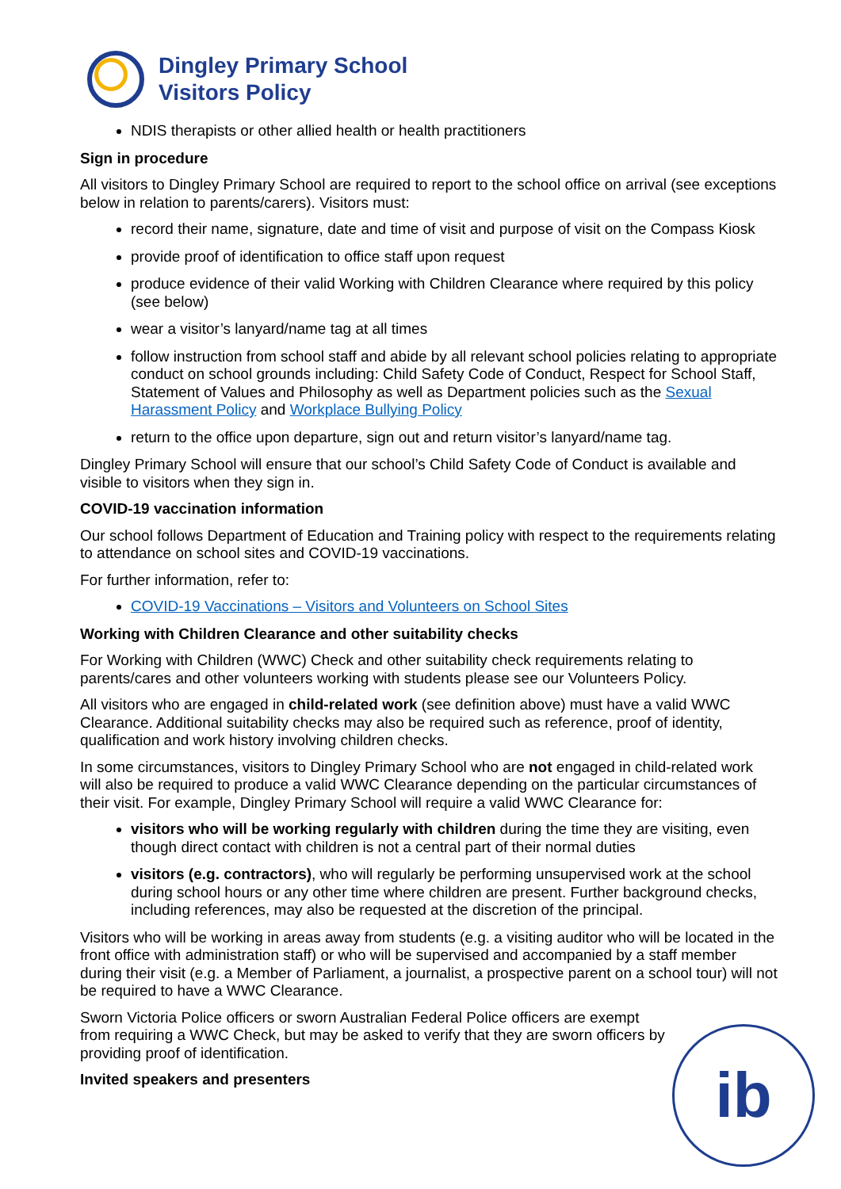Dingley Primary School
Visitors Policy
NDIS therapists or other allied health or health practitioners
Sign in procedure
All visitors to Dingley Primary School are required to report to the school office on arrival (see exceptions below in relation to parents/carers). Visitors must:
record their name, signature, date and time of visit and purpose of visit on the Compass Kiosk
provide proof of identification to office staff upon request
produce evidence of their valid Working with Children Clearance where required by this policy (see below)
wear a visitor’s lanyard/name tag at all times
follow instruction from school staff and abide by all relevant school policies relating to appropriate conduct on school grounds including: Child Safety Code of Conduct, Respect for School Staff, Statement of Values and Philosophy as well as Department policies such as the Sexual Harassment Policy and Workplace Bullying Policy
return to the office upon departure, sign out and return visitor’s lanyard/name tag.
Dingley Primary School will ensure that our school’s Child Safety Code of Conduct is available and visible to visitors when they sign in.
COVID-19 vaccination information
Our school follows Department of Education and Training policy with respect to the requirements relating to attendance on school sites and COVID-19 vaccinations.
For further information, refer to:
COVID-19 Vaccinations – Visitors and Volunteers on School Sites
Working with Children Clearance and other suitability checks
For Working with Children (WWC) Check and other suitability check requirements relating to parents/cares and other volunteers working with students please see our Volunteers Policy.
All visitors who are engaged in child-related work (see definition above) must have a valid WWC Clearance. Additional suitability checks may also be required such as reference, proof of identity, qualification and work history involving children checks.
In some circumstances, visitors to Dingley Primary School who are not engaged in child-related work will also be required to produce a valid WWC Clearance depending on the particular circumstances of their visit. For example, Dingley Primary School will require a valid WWC Clearance for:
visitors who will be working regularly with children during the time they are visiting, even though direct contact with children is not a central part of their normal duties
visitors (e.g. contractors), who will regularly be performing unsupervised work at the school during school hours or any other time where children are present. Further background checks, including references, may also be requested at the discretion of the principal.
Visitors who will be working in areas away from students (e.g. a visiting auditor who will be located in the front office with administration staff) or who will be supervised and accompanied by a staff member during their visit (e.g. a Member of Parliament, a journalist, a prospective parent on a school tour) will not be required to have a WWC Clearance.
Sworn Victoria Police officers or sworn Australian Federal Police officers are exempt from requiring a WWC Check, but may be asked to verify that they are sworn officers by providing proof of identification.
Invited speakers and presenters
ib